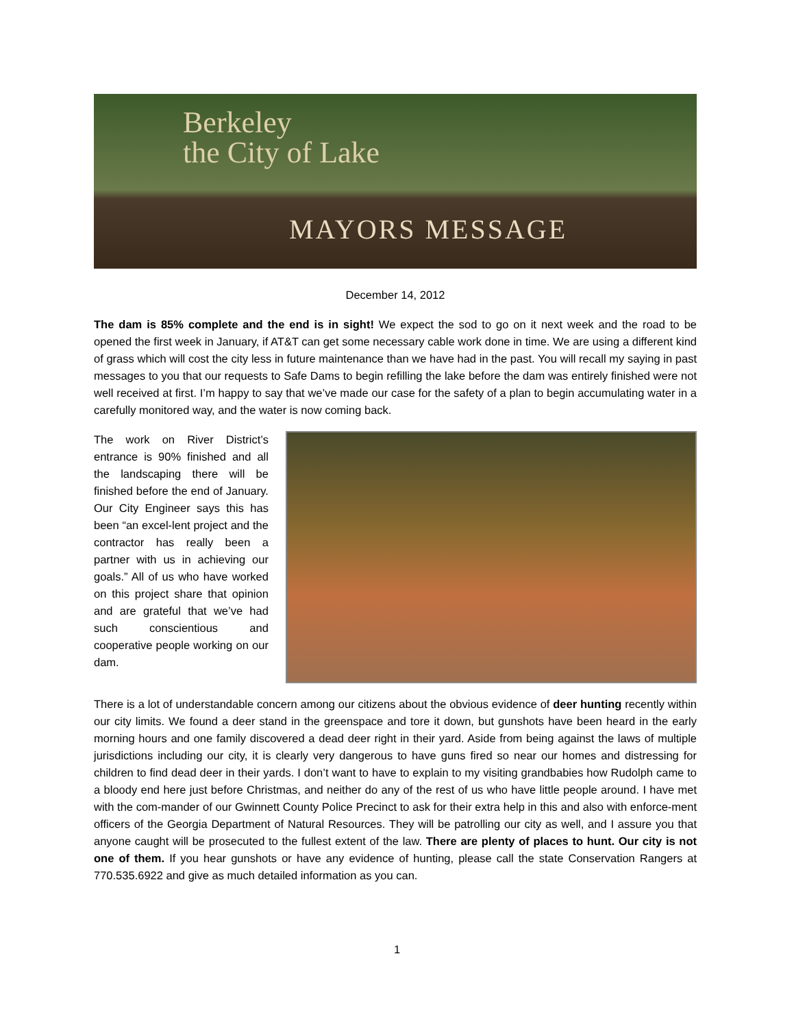Berkeley
the City of Lake
MAYORS MESSAGE
December 14, 2012
The dam is 85% complete and the end is in sight! We expect the sod to go on it next week and the road to be opened the first week in January, if AT&T can get some necessary cable work done in time. We are using a different kind of grass which will cost the city less in future maintenance than we have had in the past. You will recall my saying in past messages to you that our requests to Safe Dams to begin refilling the lake before the dam was entirely finished were not well received at first. I’m happy to say that we’ve made our case for the safety of a plan to begin accumulating water in a carefully monitored way, and the water is now coming back.
The work on River District’s entrance is 90% finished and all the landscaping there will be finished before the end of January. Our City Engineer says this has been “an excel-lent project and the contractor has really been a partner with us in achieving our goals.” All of us who have worked on this project share that opinion and are grateful that we’ve had such conscientious and cooperative people working on our dam.
There is a lot of understandable concern among our citizens about the obvious evidence of deer hunting recently within our city limits. We found a deer stand in the greenspace and tore it down, but gunshots have been heard in the early morning hours and one family discovered a dead deer right in their yard. Aside from being against the laws of multiple jurisdictions including our city, it is clearly very dangerous to have guns fired so near our homes and distressing for children to find dead deer in their yards. I don’t want to have to explain to my visiting grandbabies how Rudolph came to a bloody end here just before Christmas, and neither do any of the rest of us who have little people around. I have met with the com-mander of our Gwinnett County Police Precinct to ask for their extra help in this and also with enforce-ment officers of the Georgia Department of Natural Resources. They will be patrolling our city as well, and I assure you that anyone caught will be prosecuted to the fullest extent of the law. There are plenty of places to hunt. Our city is not one of them. If you hear gunshots or have any evidence of hunting, please call the state Conservation Rangers at 770.535.6922 and give as much detailed information as you can.
1